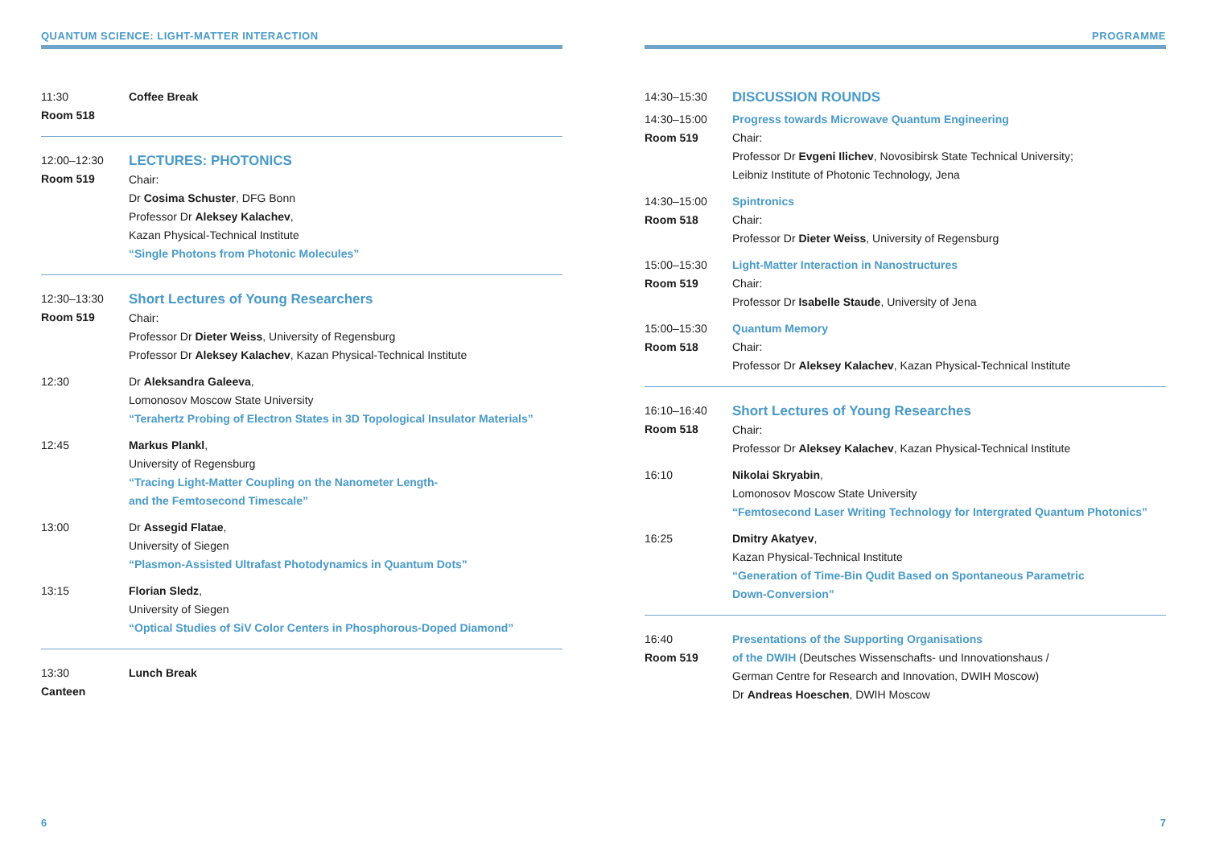QUANTUM SCIENCE: LIGHT-MATTER INTERACTION
11:30
Room 518
Coffee Break
12:00–12:30
Room 519
LECTURES: PHOTONICS
Chair:
Dr Cosima Schuster, DFG Bonn
Professor Dr Aleksey Kalachev,
Kazan Physical-Technical Institute
“Single Photons from Photonic Molecules”
12:30–13:30
Room 519
Short Lectures of Young Researchers
Chair:
Professor Dr Dieter Weiss, University of Regensburg
Professor Dr Aleksey Kalachev, Kazan Physical-Technical Institute
12:30 Dr Aleksandra Galeeva,
Lomonosov Moscow State University
“Terahertz Probing of Electron States in 3D Topological Insulator Materials”
12:45 Markus Plankl,
University of Regensburg
“Tracing Light-Matter Coupling on the Nanometer Length-
and the Femtosecond Timescale”
13:00 Dr Assegid Flatae,
University of Siegen
“Plasmon-Assisted Ultrafast Photodynamics in Quantum Dots”
13:15 Florian Sledz,
University of Siegen
“Optical Studies of SiV Color Centers in Phosphorous-Doped Diamond”
13:30
Canteen
Lunch Break
6
PROGRAMME
14:30–15:30
DISCUSSION ROUNDS
14:30–15:00
Room 519
Progress towards Microwave Quantum Engineering
Chair:
Professor Dr Evgeni Ilichev, Novosibirsk State Technical University;
Leibniz Institute of Photonic Technology, Jena
14:30–15:00
Room 518
Spintronics
Chair:
Professor Dr Dieter Weiss, University of Regensburg
15:00–15:30
Room 519
Light-Matter Interaction in Nanostructures
Chair:
Professor Dr Isabelle Staude, University of Jena
15:00–15:30
Room 518
Quantum Memory
Chair:
Professor Dr Aleksey Kalachev, Kazan Physical-Technical Institute
16:10–16:40
Room 518
Short Lectures of Young Researches
Chair:
Professor Dr Aleksey Kalachev, Kazan Physical-Technical Institute
16:10 Nikolai Skryabin,
Lomonosov Moscow State University
“Femtosecond Laser Writing Technology for Intergrated Quantum Photonics”
16:25 Dmitry Akatyev,
Kazan Physical-Technical Institute
“Generation of Time-Bin Qudit Based on Spontaneous Parametric
Down-Conversion”
16:40
Room 519
Presentations of the Supporting Organisations
of the DWIH (Deutsches Wissenschafts- und Innovationshaus /
German Centre for Research and Innovation, DWIH Moscow)
Dr Andreas Hoeschen, DWIH Moscow
7